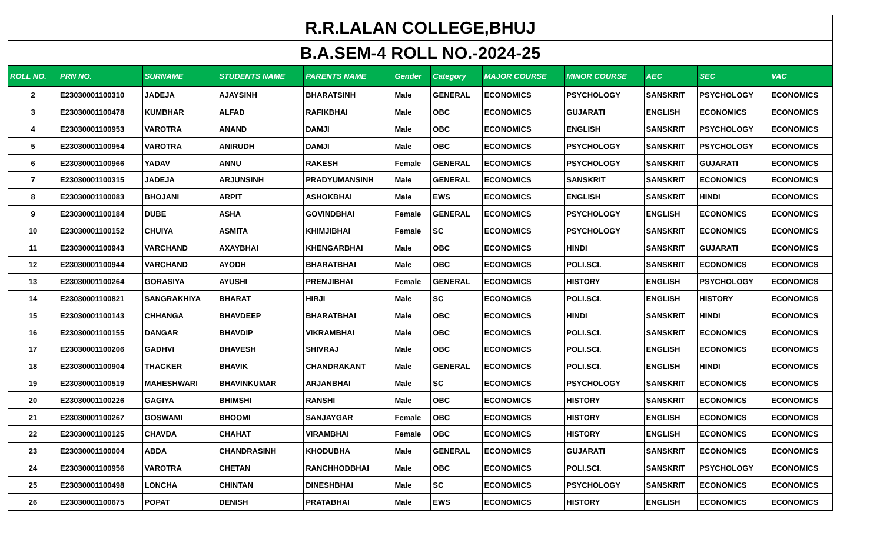| R.R.LALAN COLLEGE,BHUJ | | | | | | | | | | | |
| B.A.SEM-4 ROLL NO.-2024-25 | | | | | | | | | | | |
| ROLL NO. | PRN NO. | SURNAME | STUDENTS NAME | PARENTS NAME | Gender | Category | MAJOR COURSE | MINOR COURSE | AEC | SEC | VAC |
| 2 | E23030001100310 | JADEJA | AJAYSINH | BHARATSINH | Male | GENERAL | ECONOMICS | PSYCHOLOGY | SANSKRIT | PSYCHOLOGY | ECONOMICS |
| 3 | E23030001100478 | KUMBHAR | ALFAD | RAFIKBHAI | Male | OBC | ECONOMICS | GUJARATI | ENGLISH | ECONOMICS | ECONOMICS |
| 4 | E23030001100953 | VAROTRA | ANAND | DAMJI | Male | OBC | ECONOMICS | ENGLISH | SANSKRIT | PSYCHOLOGY | ECONOMICS |
| 5 | E23030001100954 | VAROTRA | ANIRUDH | DAMJI | Male | OBC | ECONOMICS | PSYCHOLOGY | SANSKRIT | PSYCHOLOGY | ECONOMICS |
| 6 | E23030001100966 | YADAV | ANNU | RAKESH | Female | GENERAL | ECONOMICS | PSYCHOLOGY | SANSKRIT | GUJARATI | ECONOMICS |
| 7 | E23030001100315 | JADEJA | ARJUNSINH | PRADYUMANSINH | Male | GENERAL | ECONOMICS | SANSKRIT | SANSKRIT | ECONOMICS | ECONOMICS |
| 8 | E23030001100083 | BHOJANI | ARPIT | ASHOKBHAI | Male | EWS | ECONOMICS | ENGLISH | SANSKRIT | HINDI | ECONOMICS |
| 9 | E23030001100184 | DUBE | ASHA | GOVINDBHAI | Female | GENERAL | ECONOMICS | PSYCHOLOGY | ENGLISH | ECONOMICS | ECONOMICS |
| 10 | E23030001100152 | CHUIYA | ASMITA | KHIMJIBHAI | Female | SC | ECONOMICS | PSYCHOLOGY | SANSKRIT | ECONOMICS | ECONOMICS |
| 11 | E23030001100943 | VARCHAND | AXAYBHAI | KHENGARBHAI | Male | OBC | ECONOMICS | HINDI | SANSKRIT | GUJARATI | ECONOMICS |
| 12 | E23030001100944 | VARCHAND | AYODH | BHARATBHAI | Male | OBC | ECONOMICS | POLI.SCI. | SANSKRIT | ECONOMICS | ECONOMICS |
| 13 | E23030001100264 | GORASIYA | AYUSHI | PREMJIBHAI | Female | GENERAL | ECONOMICS | HISTORY | ENGLISH | PSYCHOLOGY | ECONOMICS |
| 14 | E23030001100821 | SANGRAKHIYA | BHARAT | HIRJI | Male | SC | ECONOMICS | POLI.SCI. | ENGLISH | HISTORY | ECONOMICS |
| 15 | E23030001100143 | CHHANGA | BHAVDEEP | BHARATBHAI | Male | OBC | ECONOMICS | HINDI | SANSKRIT | HINDI | ECONOMICS |
| 16 | E23030001100155 | DANGAR | BHAVDIP | VIKRAMBHAI | Male | OBC | ECONOMICS | POLI.SCI. | SANSKRIT | ECONOMICS | ECONOMICS |
| 17 | E23030001100206 | GADHVI | BHAVESH | SHIVRAJ | Male | OBC | ECONOMICS | POLI.SCI. | ENGLISH | ECONOMICS | ECONOMICS |
| 18 | E23030001100904 | THACKER | BHAVIK | CHANDRAKANT | Male | GENERAL | ECONOMICS | POLI.SCI. | ENGLISH | HINDI | ECONOMICS |
| 19 | E23030001100519 | MAHESHWARI | BHAVINKUMAR | ARJANBHAI | Male | SC | ECONOMICS | PSYCHOLOGY | SANSKRIT | ECONOMICS | ECONOMICS |
| 20 | E23030001100226 | GAGIYA | BHIMSHI | RANSHI | Male | OBC | ECONOMICS | HISTORY | SANSKRIT | ECONOMICS | ECONOMICS |
| 21 | E23030001100267 | GOSWAMI | BHOOMI | SANJAYGAR | Female | OBC | ECONOMICS | HISTORY | ENGLISH | ECONOMICS | ECONOMICS |
| 22 | E23030001100125 | CHAVDA | CHAHAT | VIRAMBHAI | Female | OBC | ECONOMICS | HISTORY | ENGLISH | ECONOMICS | ECONOMICS |
| 23 | E23030001100004 | ABDA | CHANDRASINH | KHODUBHA | Male | GENERAL | ECONOMICS | GUJARATI | SANSKRIT | ECONOMICS | ECONOMICS |
| 24 | E23030001100956 | VAROTRA | CHETAN | RANCHHODBHAI | Male | OBC | ECONOMICS | POLI.SCI. | SANSKRIT | PSYCHOLOGY | ECONOMICS |
| 25 | E23030001100498 | LONCHA | CHINTAN | DINESHBHAI | Male | SC | ECONOMICS | PSYCHOLOGY | SANSKRIT | ECONOMICS | ECONOMICS |
| 26 | E23030001100675 | POPAT | DENISH | PRATABHAI | Male | EWS | ECONOMICS | HISTORY | ENGLISH | ECONOMICS | ECONOMICS |